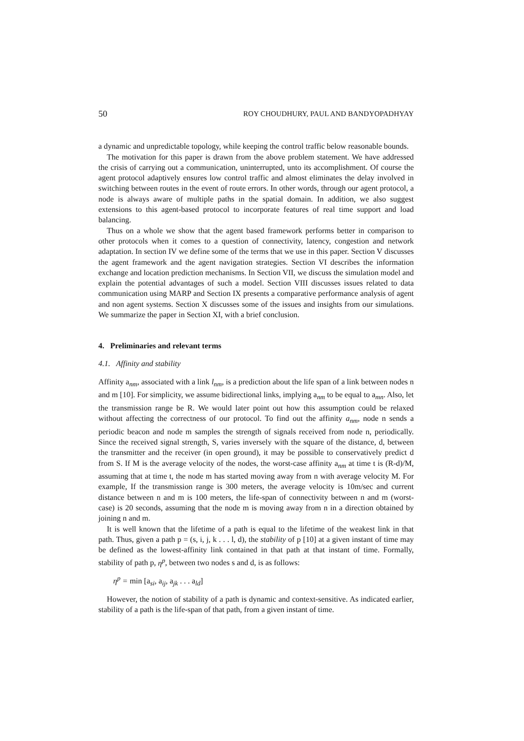50 ROY CHOUDHURY, PAUL AND BANDYOPADHYAY
a dynamic and unpredictable topology, while keeping the control traffic below reasonable bounds.
The motivation for this paper is drawn from the above problem statement. We have addressed the crisis of carrying out a communication, uninterrupted, unto its accomplishment. Of course the agent protocol adaptively ensures low control traffic and almost eliminates the delay involved in switching between routes in the event of route errors. In other words, through our agent protocol, a node is always aware of multiple paths in the spatial domain. In addition, we also suggest extensions to this agent-based protocol to incorporate features of real time support and load balancing.
Thus on a whole we show that the agent based framework performs better in comparison to other protocols when it comes to a question of connectivity, latency, congestion and network adaptation. In section IV we define some of the terms that we use in this paper. Section V discusses the agent framework and the agent navigation strategies. Section VI describes the information exchange and location prediction mechanisms. In Section VII, we discuss the simulation model and explain the potential advantages of such a model. Section VIII discusses issues related to data communication using MARP and Section IX presents a comparative performance analysis of agent and non agent systems. Section X discusses some of the issues and insights from our simulations. We summarize the paper in Section XI, with a brief conclusion.
4. Preliminaries and relevant terms
4.1. Affinity and stability
Affinity a<sub>nm</sub>, associated with a link l<sub>nm</sub>, is a prediction about the life span of a link between nodes n and m [10]. For simplicity, we assume bidirectional links, implying a<sub>nm</sub> to be equal to a<sub>mn</sub>. Also, let the transmission range be R. We would later point out how this assumption could be relaxed without affecting the correctness of our protocol. To find out the affinity a<sub>nm</sub>, node n sends a periodic beacon and node m samples the strength of signals received from node n, periodically. Since the received signal strength, S, varies inversely with the square of the distance, d, between the transmitter and the receiver (in open ground), it may be possible to conservatively predict d from S. If M is the average velocity of the nodes, the worst-case affinity a<sub>nm</sub> at time t is (R-d)/M, assuming that at time t, the node m has started moving away from n with average velocity M. For example, If the transmission range is 300 meters, the average velocity is 10m/sec and current distance between n and m is 100 meters, the life-span of connectivity between n and m (worst-case) is 20 seconds, assuming that the node m is moving away from n in a direction obtained by joining n and m.
It is well known that the lifetime of a path is equal to the lifetime of the weakest link in that path. Thus, given a path p = (s, i, j, k . . . l, d), the stability of p [10] at a given instant of time may be defined as the lowest-affinity link contained in that path at that instant of time. Formally, stability of path p, η<sup>p</sup>, between two nodes s and d, is as follows:
η<sup>p</sup> = min [a<sub>si</sub>, a<sub>ij</sub>, a<sub>jk</sub> . . . a<sub>ld</sub>]
However, the notion of stability of a path is dynamic and context-sensitive. As indicated earlier, stability of a path is the life-span of that path, from a given instant of time.